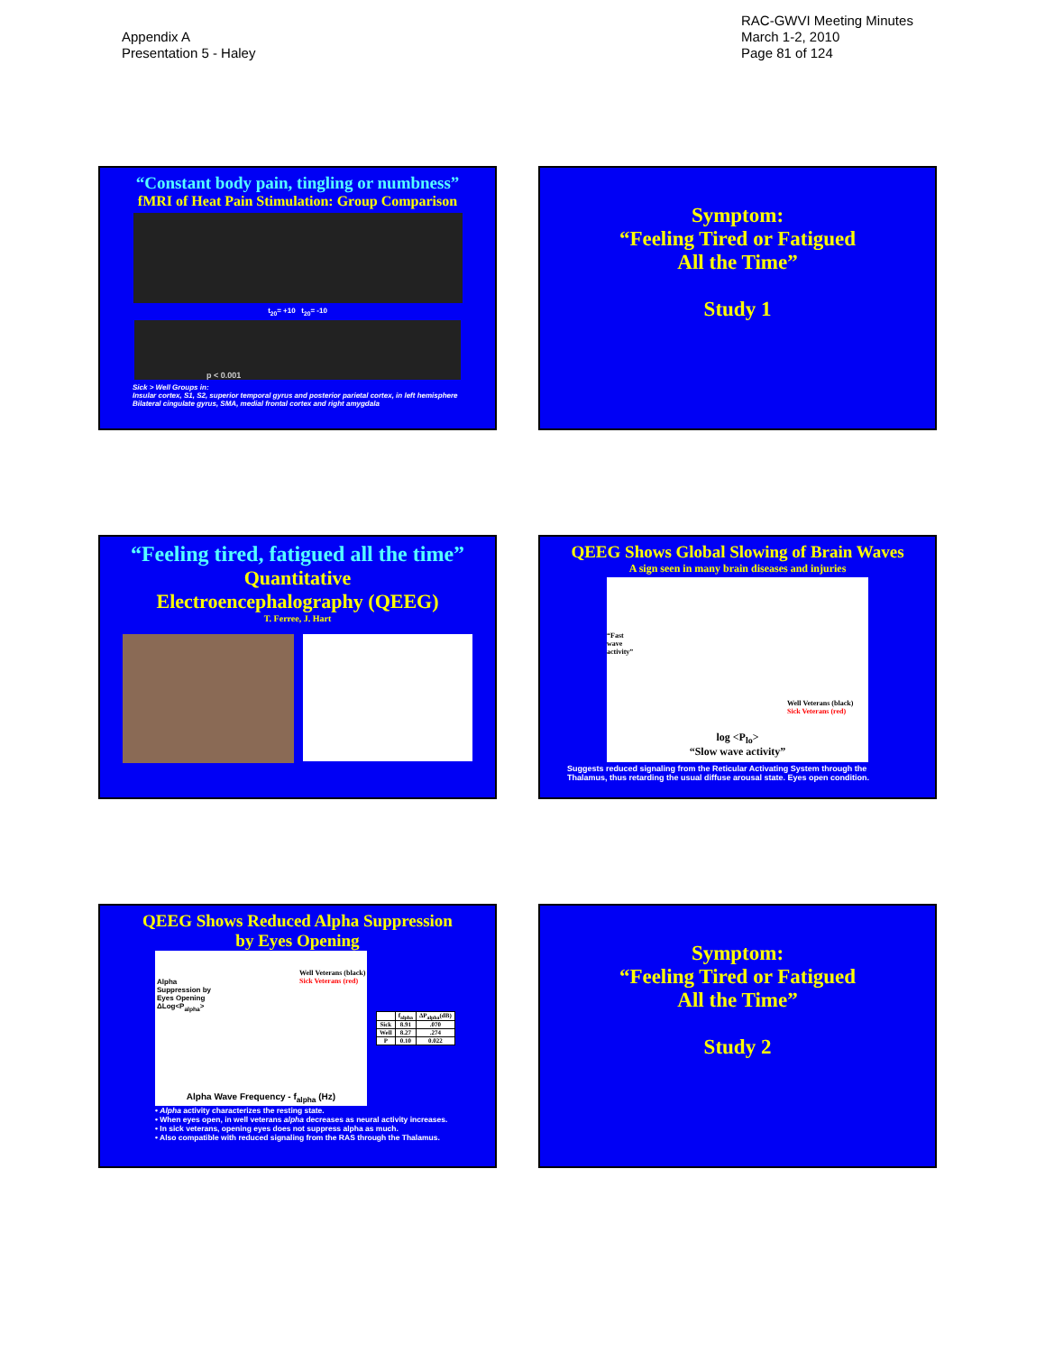Appendix A
Presentation 5 - Haley
RAC-GWVI Meeting Minutes
March 1-2, 2010
Page 81 of 124
“Constant body pain, tingling or numbness”
fMRI of Heat Pain Stimulation: Group Comparison
t<sub>20</sub>= +10 t<sub>20</sub>= -10
p < 0.001
Sick > Well Groups in:
Insular cortex, S1, S2, superior temporal gyrus and posterior parietal cortex, in left hemisphere
Bilateral cingulate gyrus, SMA, medial frontal cortex and right amygdala
Symptom:
“Feeling Tired or Fatigued
All the Time”
Study 1
“Feeling tired, fatigued all the time”
Quantitative
Electroencephalography (QEEG)
T. Ferree, J. Hart
QEEG Shows Global Slowing of Brain Waves
A sign seen in many brain diseases and injuries
Well Veterans (black)
Sick Veterans (red)
“Fast wave activity”
log <P<sub>lo</sub>>
“Slow wave activity”
Suggests reduced signaling from the Reticular Activating System through the Thalamus, thus retarding the usual diffuse arousal state. Eyes open condition.
QEEG Shows Reduced Alpha Suppression
by Eyes Opening
Well Veterans (black)
Sick Veterans (red)
Alpha Suppression by Eyes Opening ΔLog<P<sub>alpha</sub>>
Alpha Wave Frequency - f<sub>alpha</sub> (Hz)
| | f<sub>alpha</sub> | ΔP<sub>alpha</sub>(dB) |
| --- | --- | --- |
| Sick | 8.91 | .070 |
| Well | 8.27 | .274 |
| P | 0.10 | 0.022 |
• Alpha activity characterizes the resting state.
• When eyes open, in well veterans alpha decreases as neural activity increases.
• In sick veterans, opening eyes does not suppress alpha as much.
• Also compatible with reduced signaling from the RAS through the Thalamus.
Symptom:
“Feeling Tired or Fatigued
All the Time”
Study 2